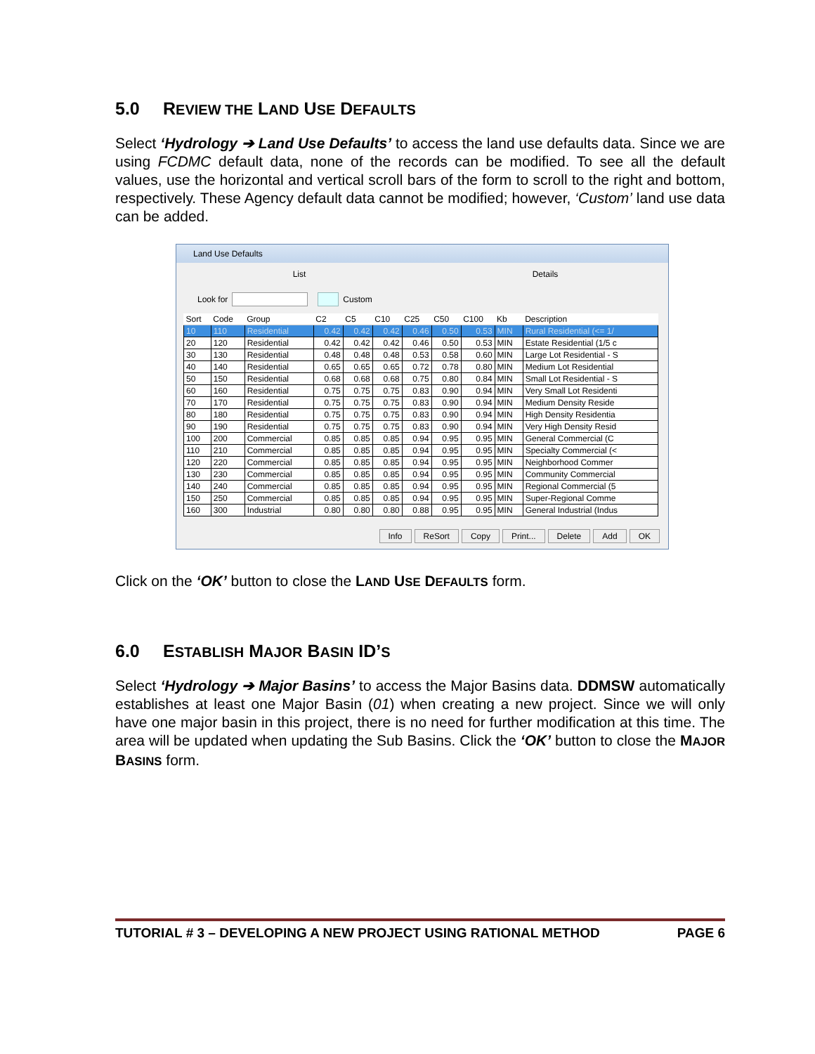5.0 REVIEW THE LAND USE DEFAULTS
Select ‘Hydrology ➔ Land Use Defaults’ to access the land use defaults data. Since we are using FCDMC default data, none of the records can be modified. To see all the default values, use the horizontal and vertical scroll bars of the form to scroll to the right and bottom, respectively. These Agency default data cannot be modified; however, ‘Custom’ land use data can be added.
Land Use Defaults
List Details
Look for Custom
| Sort | Code | Group | C2 | C5 | C10 | C25 | C50 | C100 | Kb | Description |
| --- | --- | --- | --- | --- | --- | --- | --- | --- | --- | --- |
| 10 | 110 | Residential | 0.42 | 0.42 | 0.42 | 0.46 | 0.50 | 0.53 | MIN | Rural Residential (<= 1/ |
| 20 | 120 | Residential | 0.42 | 0.42 | 0.42 | 0.46 | 0.50 | 0.53 | MIN | Estate Residential (1/5 c |
| 30 | 130 | Residential | 0.48 | 0.48 | 0.48 | 0.53 | 0.58 | 0.60 | MIN | Large Lot Residential - S |
| 40 | 140 | Residential | 0.65 | 0.65 | 0.65 | 0.72 | 0.78 | 0.80 | MIN | Medium Lot Residential |
| 50 | 150 | Residential | 0.68 | 0.68 | 0.68 | 0.75 | 0.80 | 0.84 | MIN | Small Lot Residential - S |
| 60 | 160 | Residential | 0.75 | 0.75 | 0.75 | 0.83 | 0.90 | 0.94 | MIN | Very Small Lot Residenti |
| 70 | 170 | Residential | 0.75 | 0.75 | 0.75 | 0.83 | 0.90 | 0.94 | MIN | Medium Density Reside |
| 80 | 180 | Residential | 0.75 | 0.75 | 0.75 | 0.83 | 0.90 | 0.94 | MIN | High Density Residentia |
| 90 | 190 | Residential | 0.75 | 0.75 | 0.75 | 0.83 | 0.90 | 0.94 | MIN | Very High Density Resid |
| 100 | 200 | Commercial | 0.85 | 0.85 | 0.85 | 0.94 | 0.95 | 0.95 | MIN | General Commercial (C |
| 110 | 210 | Commercial | 0.85 | 0.85 | 0.85 | 0.94 | 0.95 | 0.95 | MIN | Specialty Commercial (< |
| 120 | 220 | Commercial | 0.85 | 0.85 | 0.85 | 0.94 | 0.95 | 0.95 | MIN | Neighborhood Commer |
| 130 | 230 | Commercial | 0.85 | 0.85 | 0.85 | 0.94 | 0.95 | 0.95 | MIN | Community Commercial |
| 140 | 240 | Commercial | 0.85 | 0.85 | 0.85 | 0.94 | 0.95 | 0.95 | MIN | Regional Commercial (5 |
| 150 | 250 | Commercial | 0.85 | 0.85 | 0.85 | 0.94 | 0.95 | 0.95 | MIN | Super-Regional Comme |
| 160 | 300 | Industrial | 0.80 | 0.80 | 0.80 | 0.88 | 0.95 | 0.95 | MIN | General Industrial (Indus |
Info ReSort Copy Print... Delete Add OK
Click on the ‘OK’ button to close the LAND USE DEFAULTS form.
6.0 ESTABLISH MAJOR BASIN ID’S
Select ‘Hydrology ➔ Major Basins’ to access the Major Basins data. DDMSW automatically establishes at least one Major Basin (01) when creating a new project. Since we will only have one major basin in this project, there is no need for further modification at this time. The area will be updated when updating the Sub Basins. Click the ‘OK’ button to close the MAJOR BASINS form.
TUTORIAL # 3 – DEVELOPING A NEW PROJECT USING RATIONAL METHOD PAGE 6